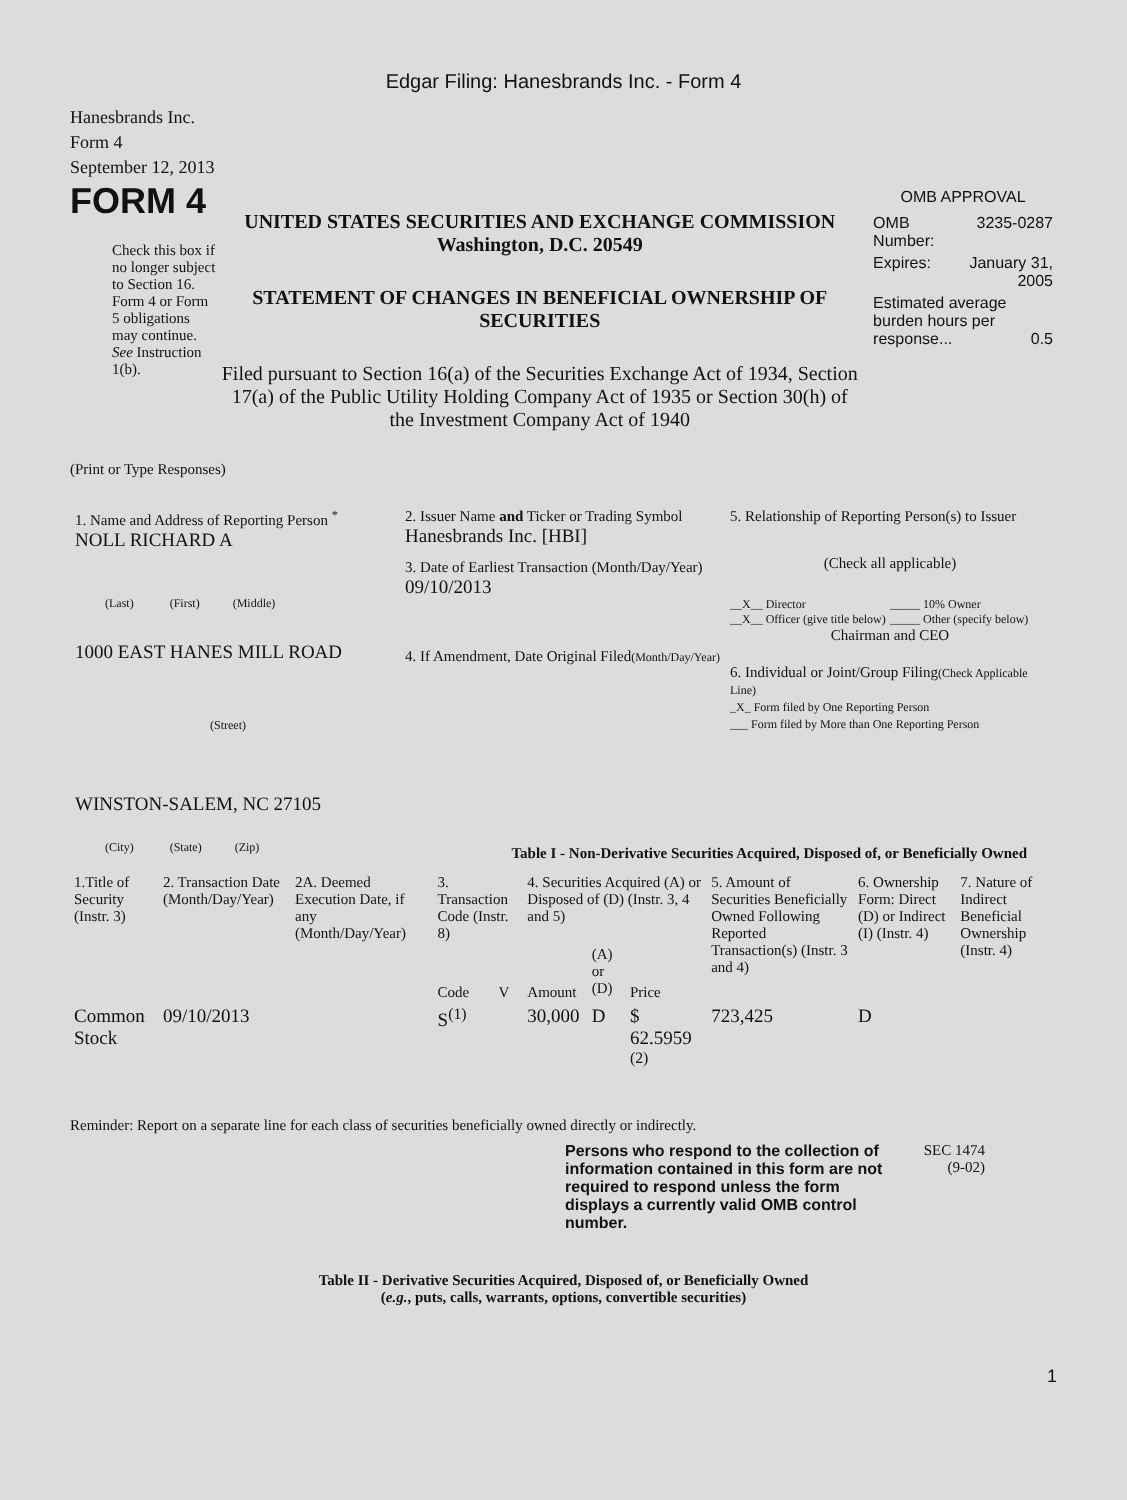Edgar Filing: Hanesbrands Inc. - Form 4
Hanesbrands Inc.
Form 4
September 12, 2013
FORM 4
Check this box if no longer subject to Section 16. Form 4 or Form 5 obligations may continue. See Instruction 1(b).
UNITED STATES SECURITIES AND EXCHANGE COMMISSION
Washington, D.C. 20549
STATEMENT OF CHANGES IN BENEFICIAL OWNERSHIP OF SECURITIES
Filed pursuant to Section 16(a) of the Securities Exchange Act of 1934, Section 17(a) of the Public Utility Holding Company Act of 1935 or Section 30(h) of the Investment Company Act of 1940
OMB APPROVAL
| OMB Number: | 3235-0287 |
| Expires: | January 31, 2005 |
| Estimated average burden hours per response... 0.5 | |
(Print or Type Responses)
1. Name and Address of Reporting Person <sup>*</sup>
NOLL RICHARD A
(Last) (First) (Middle)
1000 EAST HANES MILL ROAD
(Street)
WINSTON-SALEM, NC 27105
(City) (State) (Zip)
2. Issuer Name and Ticker or Trading Symbol
Hanesbrands Inc. [HBI]
3. Date of Earliest Transaction (Month/Day/Year)
09/10/2013
4. If Amendment, Date Original Filed(Month/Day/Year)
5. Relationship of Reporting Person(s) to Issuer
(Check all applicable)
__X__ Director
__X__ Officer (give title below)
_____ 10% Owner
_____ Other (specify below)
Chairman and CEO
6. Individual or Joint/Group Filing(Check Applicable Line)
_X_ Form filed by One Reporting Person
___ Form filed by More than One Reporting Person
Table I - Non-Derivative Securities Acquired, Disposed of, or Beneficially Owned
| 1.Title of Security (Instr. 3) | 2. Transaction Date (Month/Day/Year) | 2A. Deemed Execution Date, if any (Month/Day/Year) | 3. Transaction Code (Instr. 8) | | 4. Securities Acquired (A) or Disposed of (D) (Instr. 3, 4 and 5) | | | 5. Amount of Securities Beneficially Owned Following Reported Transaction(s) (Instr. 3 and 4) | 6. Ownership Form: Direct (D) or Indirect (I) (Instr. 4) | 7. Nature of Indirect Beneficial Ownership (Instr. 4) |
| --- | --- | --- | --- | --- | --- | --- | --- | --- | --- | --- |
| | | | Code | V | Amount | (A) or (D) | Price | | | |
| Common Stock | 09/10/2013 | | S<sup>(1)</sup> | | 30,000 | D | $ 62.5959 <sup>(2)</sup> | 723,425 | D | |
Reminder: Report on a separate line for each class of securities beneficially owned directly or indirectly.
Persons who respond to the collection of information contained in this form are not required to respond unless the form displays a currently valid OMB control number.
SEC 1474 (9-02)
Table II - Derivative Securities Acquired, Disposed of, or Beneficially Owned
(e.g., puts, calls, warrants, options, convertible securities)
1